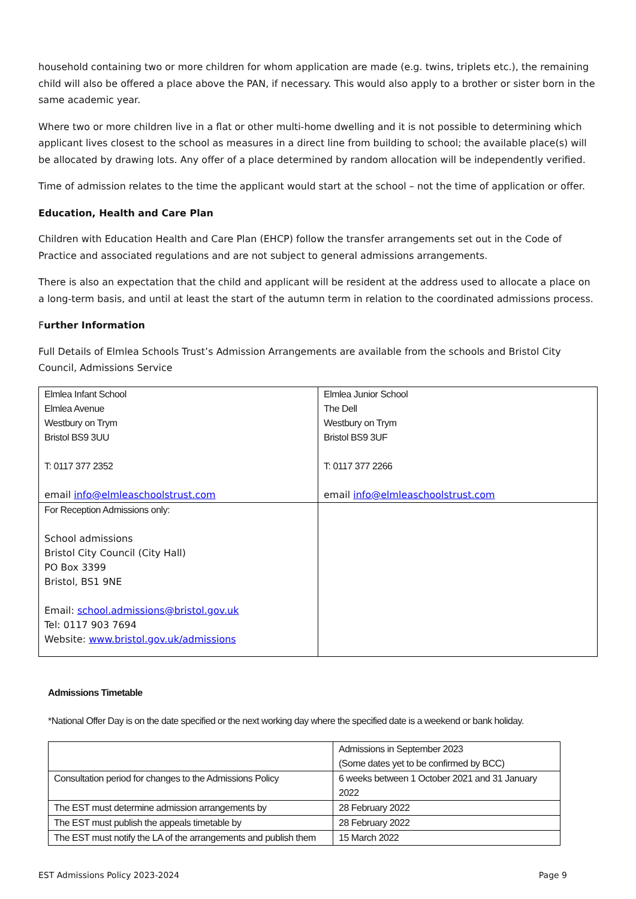household containing two or more children for whom application are made (e.g. twins, triplets etc.), the remaining child will also be offered a place above the PAN, if necessary. This would also apply to a brother or sister born in the same academic year.
Where two or more children live in a flat or other multi-home dwelling and it is not possible to determining which applicant lives closest to the school as measures in a direct line from building to school; the available place(s) will be allocated by drawing lots. Any offer of a place determined by random allocation will be independently verified.
Time of admission relates to the time the applicant would start at the school – not the time of application or offer.
Education, Health and Care Plan
Children with Education Health and Care Plan (EHCP) follow the transfer arrangements set out in the Code of Practice and associated regulations and are not subject to general admissions arrangements.
There is also an expectation that the child and applicant will be resident at the address used to allocate a place on a long-term basis, and until at least the start of the autumn term in relation to the coordinated admissions process.
Further Information
Full Details of Elmlea Schools Trust’s Admission Arrangements are available from the schools and Bristol City Council, Admissions Service
| Elmlea Infant School Elmlea Avenue Westbury on Trym Bristol BS9 3UU T: 0117 377 2352 email info@elmleaschoolstrust.com | Elmlea Junior School The Dell Westbury on Trym Bristol BS9 3UF T: 0117 377 2266 email info@elmleaschoolstrust.com |
| For Reception Admissions only: School admissions Bristol City Council (City Hall) PO Box 3399 Bristol, BS1 9NE Email: school.admissions@bristol.gov.uk Tel: 0117 903 7694 Website: www.bristol.gov.uk/admissions | |
Admissions Timetable
*National Offer Day is on the date specified or the next working day where the specified date is a weekend or bank holiday.
| | Admissions in September 2023 (Some dates yet to be confirmed by BCC) |
| Consultation period for changes to the Admissions Policy | 6 weeks between 1 October 2021 and 31 January 2022 |
| The EST must determine admission arrangements by | 28 February 2022 |
| The EST must publish the appeals timetable by | 28 February 2022 |
| The EST must notify the LA of the arrangements and publish them | 15 March 2022 |
EST Admissions Policy 2023-2024 Page 9